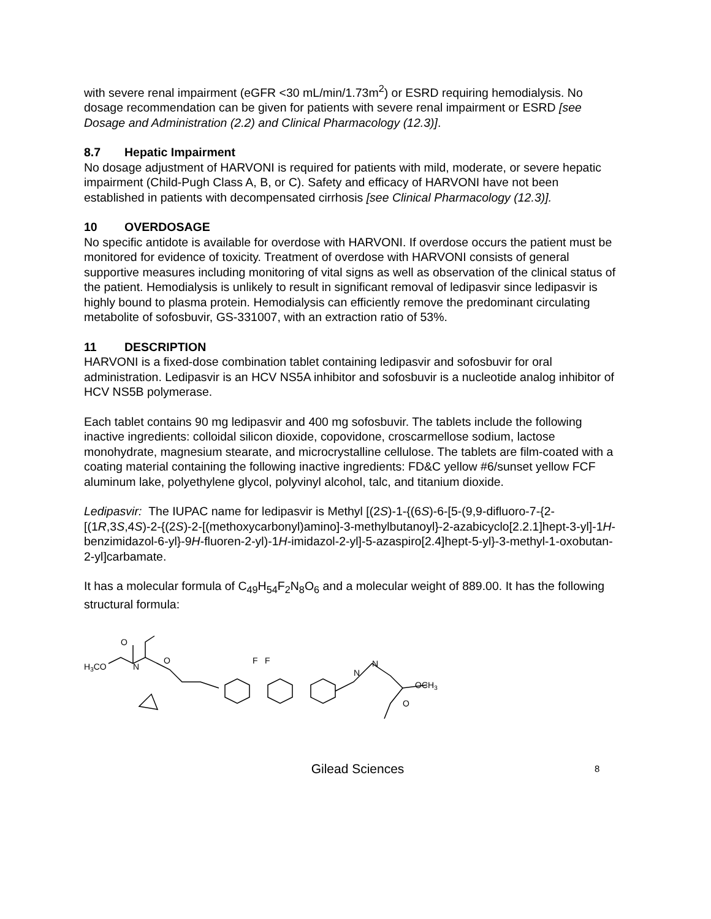with severe renal impairment (eGFR <30 mL/min/1.73m<sup>2</sup>) or ESRD requiring hemodialysis. No dosage recommendation can be given for patients with severe renal impairment or ESRD [see Dosage and Administration (2.2) and Clinical Pharmacology (12.3)].
8.7 Hepatic Impairment
No dosage adjustment of HARVONI is required for patients with mild, moderate, or severe hepatic impairment (Child-Pugh Class A, B, or C). Safety and efficacy of HARVONI have not been established in patients with decompensated cirrhosis [see Clinical Pharmacology (12.3)].
10 OVERDOSAGE
No specific antidote is available for overdose with HARVONI. If overdose occurs the patient must be monitored for evidence of toxicity. Treatment of overdose with HARVONI consists of general supportive measures including monitoring of vital signs as well as observation of the clinical status of the patient. Hemodialysis is unlikely to result in significant removal of ledipasvir since ledipasvir is highly bound to plasma protein. Hemodialysis can efficiently remove the predominant circulating metabolite of sofosbuvir, GS-331007, with an extraction ratio of 53%.
11 DESCRIPTION
HARVONI is a fixed-dose combination tablet containing ledipasvir and sofosbuvir for oral administration. Ledipasvir is an HCV NS5A inhibitor and sofosbuvir is a nucleotide analog inhibitor of HCV NS5B polymerase.
Each tablet contains 90 mg ledipasvir and 400 mg sofosbuvir. The tablets include the following inactive ingredients: colloidal silicon dioxide, copovidone, croscarmellose sodium, lactose monohydrate, magnesium stearate, and microcrystalline cellulose. The tablets are film-coated with a coating material containing the following inactive ingredients: FD&C yellow #6/sunset yellow FCF aluminum lake, polyethylene glycol, polyvinyl alcohol, talc, and titanium dioxide.
Ledipasvir: The IUPAC name for ledipasvir is Methyl [(2S)-1-{(6S)-6-[5-(9,9-difluoro-7-{2-[(1R,3S,4S)-2-{(2S)-2-[(methoxycarbonyl)amino]-3-methylbutanoyl}-2-azabicyclo[2.2.1]hept-3-yl]-1H-benzimidazol-6-yl}-9H-fluoren-2-yl)-1H-imidazol-2-yl]-5-azaspiro[2.4]hept-5-yl}-3-methyl-1-oxobutan-2-yl]carbamate.
It has a molecular formula of C<sub>49</sub>H<sub>54</sub>F<sub>2</sub>N<sub>8</sub>O<sub>6</sub> and a molecular weight of 889.00. It has the following structural formula:
H3CO
O
N
O
F
F
N
N
OCH3
O
Gilead Sciences
8